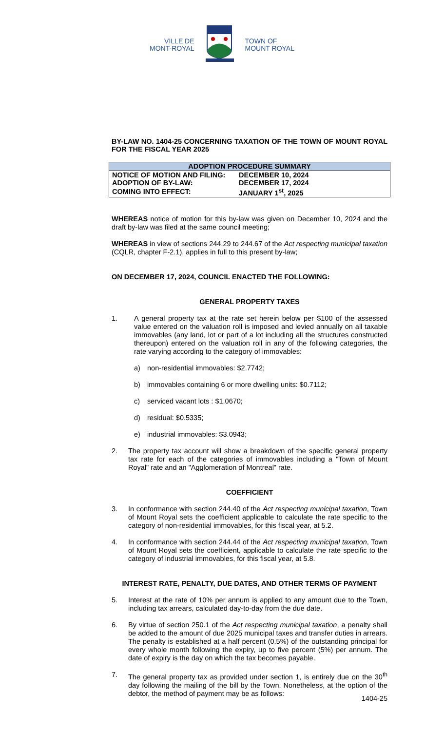VILLE DE
MONT-ROYAL
TOWN OF
MOUNT ROYAL
BY-LAW NO. 1404-25 CONCERNING TAXATION OF THE TOWN OF MOUNT ROYAL FOR THE FISCAL YEAR 2025
| ADOPTION PROCEDURE SUMMARY | |
| --- | --- |
| NOTICE OF MOTION AND FILING: | DECEMBER 10, 2024 |
| ADOPTION OF BY-LAW: | DECEMBER 17, 2024 |
| COMING INTO EFFECT: | JANUARY 1<sup>st</sup>, 2025 |
WHEREAS notice of motion for this by-law was given on December 10, 2024 and the draft by-law was filed at the same council meeting;
WHEREAS in view of sections 244.29 to 244.67 of the Act respecting municipal taxation (CQLR, chapter F-2.1), applies in full to this present by-law;
ON DECEMBER 17, 2024, COUNCIL ENACTED THE FOLLOWING:
GENERAL PROPERTY TAXES
1. A general property tax at the rate set herein below per $100 of the assessed value entered on the valuation roll is imposed and levied annually on all taxable immovables (any land, lot or part of a lot including all the structures constructed thereupon) entered on the valuation roll in any of the following categories, the rate varying according to the category of immovables:
a) non-residential immovables: $2.7742;
b) immovables containing 6 or more dwelling units: $0.7112;
c) serviced vacant lots : $1.0670;
d) residual: $0.5335;
e) industrial immovables: $3.0943;
2. The property tax account will show a breakdown of the specific general property tax rate for each of the categories of immovables including a "Town of Mount Royal" rate and an "Agglomeration of Montreal" rate.
COEFFICIENT
3. In conformance with section 244.40 of the Act respecting municipal taxation, Town of Mount Royal sets the coefficient applicable to calculate the rate specific to the category of non-residential immovables, for this fiscal year, at 5.2.
4. In conformance with section 244.44 of the Act respecting municipal taxation, Town of Mount Royal sets the coefficient, applicable to calculate the rate specific to the category of industrial immovables, for this fiscal year, at 5.8.
INTEREST RATE, PENALTY, DUE DATES, AND OTHER TERMS OF PAYMENT
5. Interest at the rate of 10% per annum is applied to any amount due to the Town, including tax arrears, calculated day-to-day from the due date.
6. By virtue of section 250.1 of the Act respecting municipal taxation, a penalty shall be added to the amount of due 2025 municipal taxes and transfer duties in arrears. The penalty is established at a half percent (0.5%) of the outstanding principal for every whole month following the expiry, up to five percent (5%) per annum. The date of expiry is the day on which the tax becomes payable.
7. The general property tax as provided under section 1, is entirely due on the 30<sup>th</sup> day following the mailing of the bill by the Town. Nonetheless, at the option of the debtor, the method of payment may be as follows:
1404-25